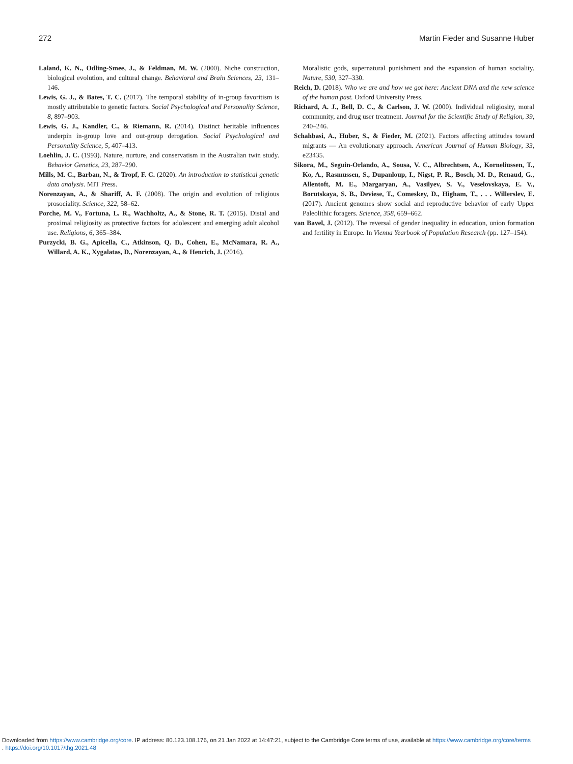272 Martin Fieder and Susanne Huber
Laland, K. N., Odling-Smee, J., & Feldman, M. W. (2000). Niche construction, biological evolution, and cultural change. Behavioral and Brain Sciences, 23, 131–146.
Lewis, G. J., & Bates, T. C. (2017). The temporal stability of in-group favoritism is mostly attributable to genetic factors. Social Psychological and Personality Science, 8, 897–903.
Lewis, G. J., Kandler, C., & Riemann, R. (2014). Distinct heritable influences underpin in-group love and out-group derogation. Social Psychological and Personality Science, 5, 407–413.
Loehlin, J. C. (1993). Nature, nurture, and conservatism in the Australian twin study. Behavior Genetics, 23, 287–290.
Mills, M. C., Barban, N., & Tropf, F. C. (2020). An introduction to statistical genetic data analysis. MIT Press.
Norenzayan, A., & Shariff, A. F. (2008). The origin and evolution of religious prosociality. Science, 322, 58–62.
Porche, M. V., Fortuna, L. R., Wachholtz, A., & Stone, R. T. (2015). Distal and proximal religiosity as protective factors for adolescent and emerging adult alcohol use. Religions, 6, 365–384.
Purzycki, B. G., Apicella, C., Atkinson, Q. D., Cohen, E., McNamara, R. A., Willard, A. K., Xygalatas, D., Norenzayan, A., & Henrich, J. (2016).
Moralistic gods, supernatural punishment and the expansion of human sociality. Nature, 530, 327–330.
Reich, D. (2018). Who we are and how we got here: Ancient DNA and the new science of the human past. Oxford University Press.
Richard, A. J., Bell, D. C., & Carlson, J. W. (2000). Individual religiosity, moral community, and drug user treatment. Journal for the Scientific Study of Religion, 39, 240–246.
Schahbasi, A., Huber, S., & Fieder, M. (2021). Factors affecting attitudes toward migrants — An evolutionary approach. American Journal of Human Biology, 33, e23435.
Sikora, M., Seguin-Orlando, A., Sousa, V. C., Albrechtsen, A., Korneliussen, T., Ko, A., Rasmussen, S., Dupanloup, I., Nigst, P. R., Bosch, M. D., Renaud, G., Allentoft, M. E., Margaryan, A., Vasilyev, S. V., Veselovskaya, E. V., Borutskaya, S. B., Deviese, T., Comeskey, D., Higham, T., . . . Willerslev, E. (2017). Ancient genomes show social and reproductive behavior of early Upper Paleolithic foragers. Science, 358, 659–662.
van Bavel, J. (2012). The reversal of gender inequality in education, union formation and fertility in Europe. In Vienna Yearbook of Population Research (pp. 127–154).
Downloaded from https://www.cambridge.org/core. IP address: 80.123.108.176, on 21 Jan 2022 at 14:47:21, subject to the Cambridge Core terms of use, available at https://www.cambridge.org/core/terms
. https://doi.org/10.1017/thg.2021.48